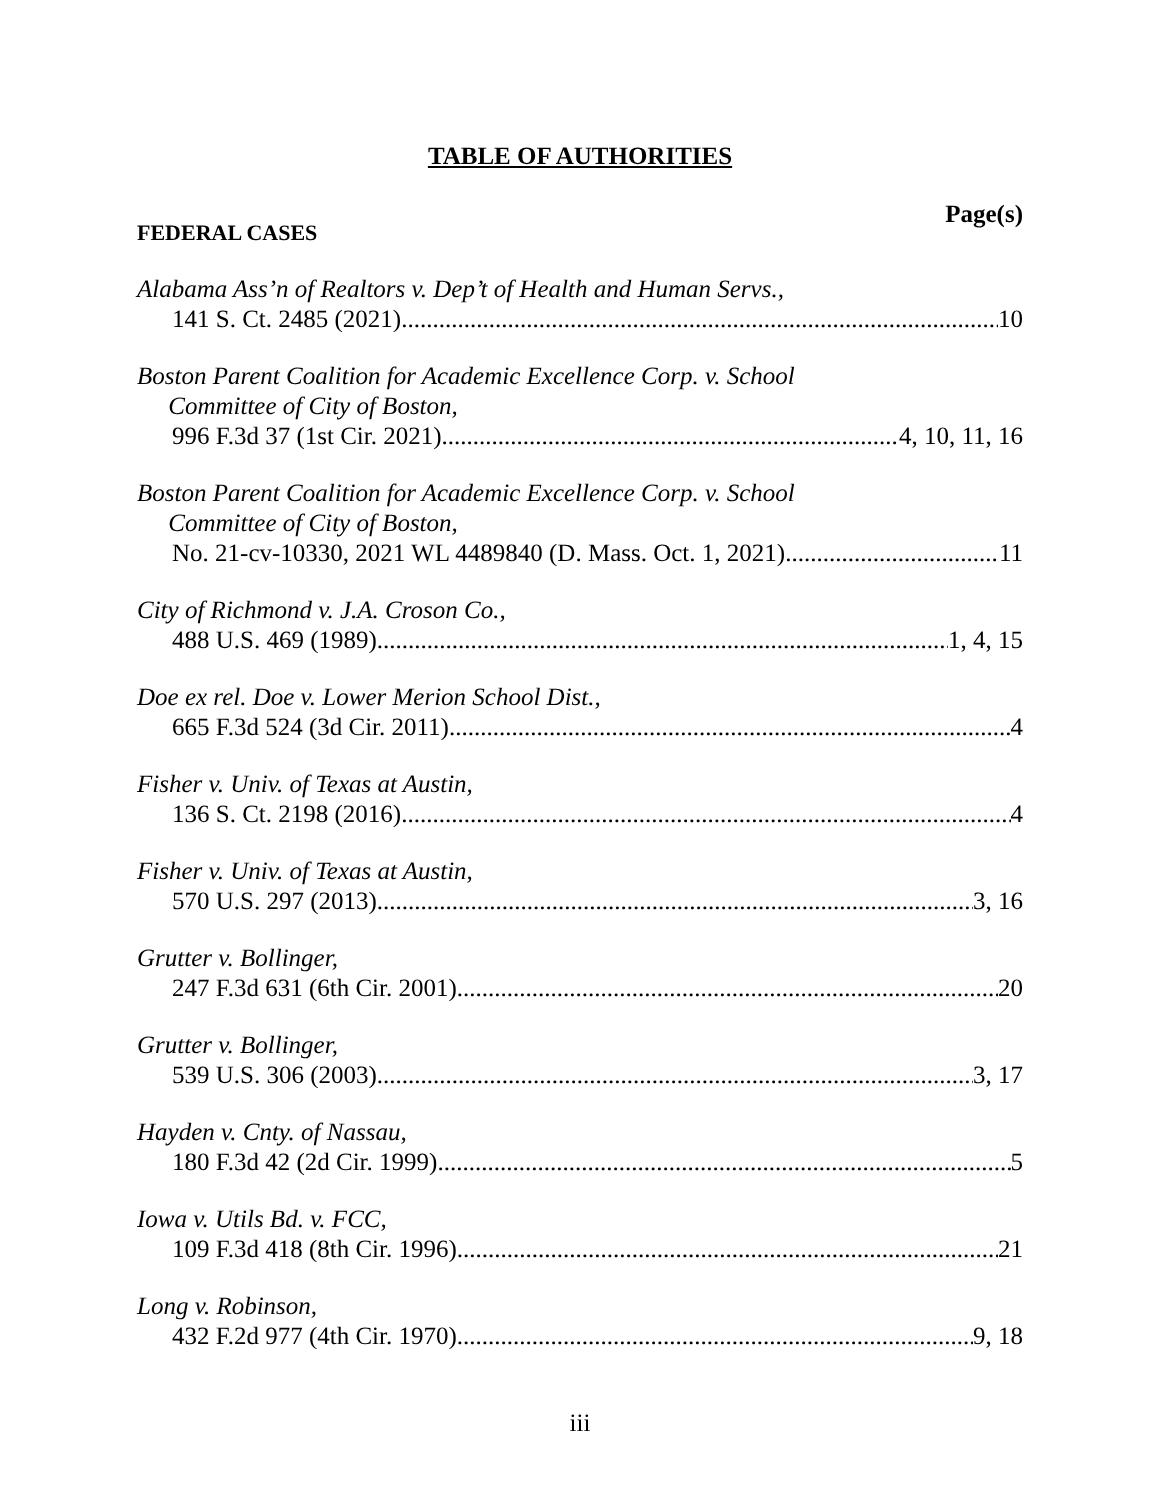TABLE OF AUTHORITIES
Page(s)
FEDERAL CASES
Alabama Ass’n of Realtors v. Dep’t of Health and Human Servs.,
141 S. Ct. 2485 (2021) 10
Boston Parent Coalition for Academic Excellence Corp. v. School
Committee of City of Boston,
996 F.3d 37 (1st Cir. 2021) 4, 10, 11, 16
Boston Parent Coalition for Academic Excellence Corp. v. School
Committee of City of Boston,
No. 21-cv-10330, 2021 WL 4489840 (D. Mass. Oct. 1, 2021) 11
City of Richmond v. J.A. Croson Co.,
488 U.S. 469 (1989) 1, 4, 15
Doe ex rel. Doe v. Lower Merion School Dist.,
665 F.3d 524 (3d Cir. 2011) 4
Fisher v. Univ. of Texas at Austin,
136 S. Ct. 2198 (2016) 4
Fisher v. Univ. of Texas at Austin,
570 U.S. 297 (2013) 3, 16
Grutter v. Bollinger,
247 F.3d 631 (6th Cir. 2001) 20
Grutter v. Bollinger,
539 U.S. 306 (2003) 3, 17
Hayden v. Cnty. of Nassau,
180 F.3d 42 (2d Cir. 1999) 5
Iowa v. Utils Bd. v. FCC,
109 F.3d 418 (8th Cir. 1996) 21
Long v. Robinson,
432 F.2d 977 (4th Cir. 1970) 9, 18
iii